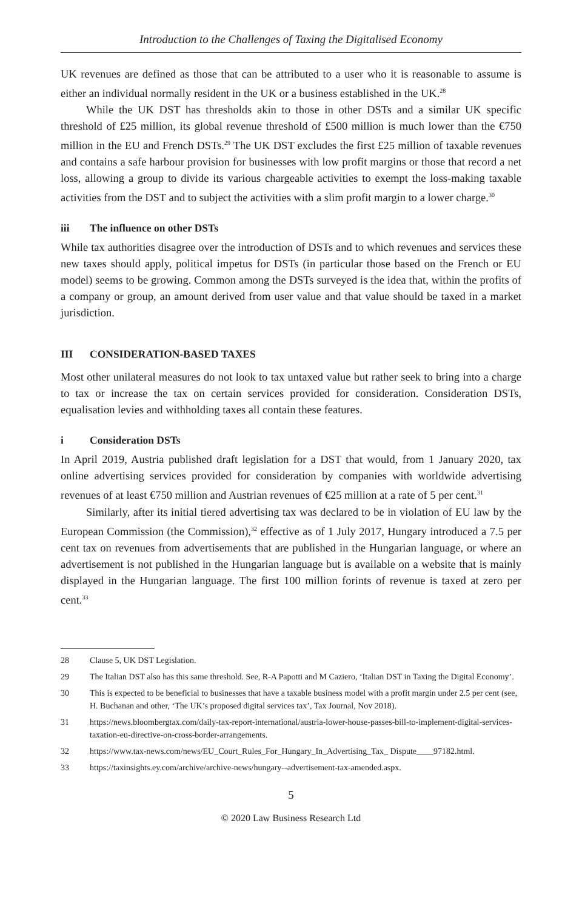Introduction to the Challenges of Taxing the Digitalised Economy
UK revenues are defined as those that can be attributed to a user who it is reasonable to assume is either an individual normally resident in the UK or a business established in the UK.<sup>28</sup>
While the UK DST has thresholds akin to those in other DSTs and a similar UK specific threshold of £25 million, its global revenue threshold of £500 million is much lower than the €750 million in the EU and French DSTs.<sup>29</sup> The UK DST excludes the first £25 million of taxable revenues and contains a safe harbour provision for businesses with low profit margins or those that record a net loss, allowing a group to divide its various chargeable activities to exempt the loss-making taxable activities from the DST and to subject the activities with a slim profit margin to a lower charge.<sup>30</sup>
iii The influence on other DSTs
While tax authorities disagree over the introduction of DSTs and to which revenues and services these new taxes should apply, political impetus for DSTs (in particular those based on the French or EU model) seems to be growing. Common among the DSTs surveyed is the idea that, within the profits of a company or group, an amount derived from user value and that value should be taxed in a market jurisdiction.
III CONSIDERATION-BASED TAXES
Most other unilateral measures do not look to tax untaxed value but rather seek to bring into a charge to tax or increase the tax on certain services provided for consideration. Consideration DSTs, equalisation levies and withholding taxes all contain these features.
i Consideration DSTs
In April 2019, Austria published draft legislation for a DST that would, from 1 January 2020, tax online advertising services provided for consideration by companies with worldwide advertising revenues of at least €750 million and Austrian revenues of €25 million at a rate of 5 per cent.<sup>31</sup>
Similarly, after its initial tiered advertising tax was declared to be in violation of EU law by the European Commission (the Commission),<sup>32</sup> effective as of 1 July 2017, Hungary introduced a 7.5 per cent tax on revenues from advertisements that are published in the Hungarian language, or where an advertisement is not published in the Hungarian language but is available on a website that is mainly displayed in the Hungarian language. The first 100 million forints of revenue is taxed at zero per cent.<sup>33</sup>
28 Clause 5, UK DST Legislation.
29 The Italian DST also has this same threshold. See, R-A Papotti and M Caziero, ‘Italian DST in Taxing the Digital Economy’.
30 This is expected to be beneficial to businesses that have a taxable business model with a profit margin under 2.5 per cent (see, H. Buchanan and other, ‘The UK’s proposed digital services tax’, Tax Journal, Nov 2018).
31 https://news.bloombergtax.com/daily-tax-report-international/austria-lower-house-passes-bill-to-implement-digital-services-taxation-eu-directive-on-cross-border-arrangements.
32 https://www.tax-news.com/news/EU_Court_Rules_For_Hungary_In_Advertising_Tax_ Dispute____97182.html.
33 https://taxinsights.ey.com/archive/archive-news/hungary--advertisement-tax-amended.aspx.
5
© 2020 Law Business Research Ltd